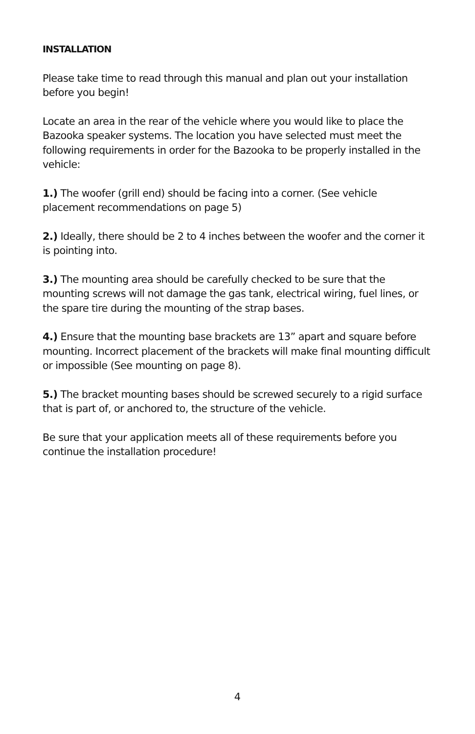INSTALLATION
Please take time to read through this manual and plan out your installation before you begin!
Locate an area in the rear of the vehicle where you would like to place the Bazooka speaker systems. The location you have selected must meet the following requirements in order for the Bazooka to be properly installed in the vehicle:
1.) The woofer (grill end) should be facing into a corner. (See vehicle placement recommendations on page 5)
2.) Ideally, there should be 2 to 4 inches between the woofer and the corner it is pointing into.
3.) The mounting area should be carefully checked to be sure that the mounting screws will not damage the gas tank, electrical wiring, fuel lines, or the spare tire during the mounting of the strap bases.
4.) Ensure that the mounting base brackets are 13” apart and square before mounting. Incorrect placement of the brackets will make final mounting difficult or impossible (See mounting on page 8).
5.) The bracket mounting bases should be screwed securely to a rigid surface that is part of, or anchored to, the structure of the vehicle.
Be sure that your application meets all of these requirements before you continue the installation procedure!
4